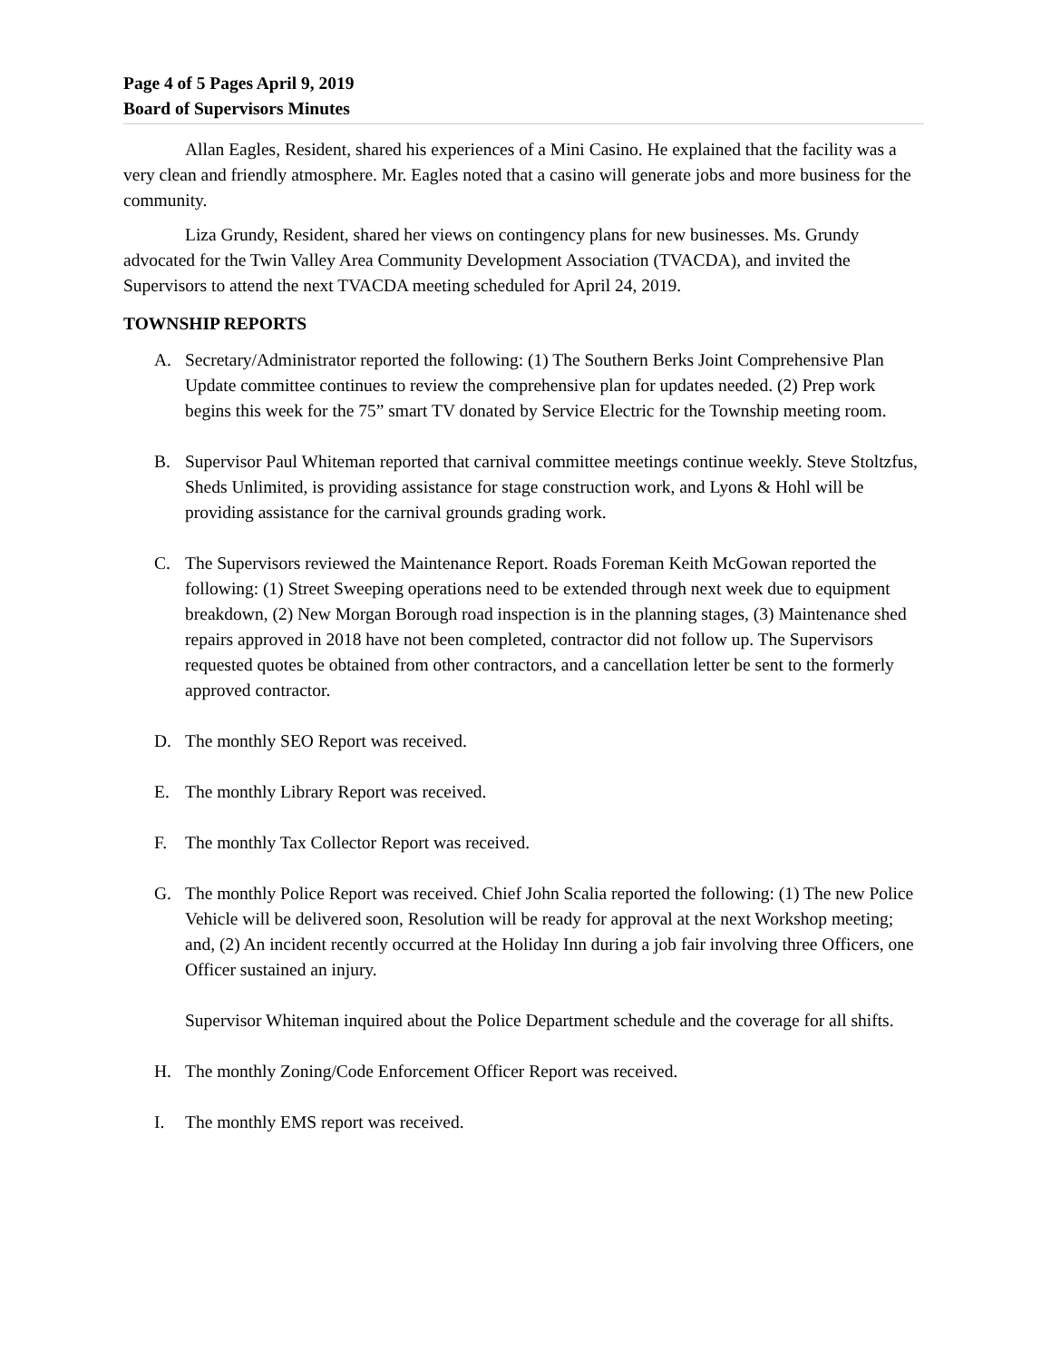Page 4 of 5 Pages April 9, 2019
Board of Supervisors Minutes
Allan Eagles, Resident, shared his experiences of a Mini Casino. He explained that the facility was a very clean and friendly atmosphere. Mr. Eagles noted that a casino will generate jobs and more business for the community.
Liza Grundy, Resident, shared her views on contingency plans for new businesses. Ms. Grundy advocated for the Twin Valley Area Community Development Association (TVACDA), and invited the Supervisors to attend the next TVACDA meeting scheduled for April 24, 2019.
TOWNSHIP REPORTS
A. Secretary/Administrator reported the following: (1) The Southern Berks Joint Comprehensive Plan Update committee continues to review the comprehensive plan for updates needed. (2) Prep work begins this week for the 75” smart TV donated by Service Electric for the Township meeting room.
B. Supervisor Paul Whiteman reported that carnival committee meetings continue weekly. Steve Stoltzfus, Sheds Unlimited, is providing assistance for stage construction work, and Lyons & Hohl will be providing assistance for the carnival grounds grading work.
C. The Supervisors reviewed the Maintenance Report. Roads Foreman Keith McGowan reported the following: (1) Street Sweeping operations need to be extended through next week due to equipment breakdown, (2) New Morgan Borough road inspection is in the planning stages, (3) Maintenance shed repairs approved in 2018 have not been completed, contractor did not follow up. The Supervisors requested quotes be obtained from other contractors, and a cancellation letter be sent to the formerly approved contractor.
D. The monthly SEO Report was received.
E. The monthly Library Report was received.
F. The monthly Tax Collector Report was received.
G. The monthly Police Report was received. Chief John Scalia reported the following: (1) The new Police Vehicle will be delivered soon, Resolution will be ready for approval at the next Workshop meeting; and, (2) An incident recently occurred at the Holiday Inn during a job fair involving three Officers, one Officer sustained an injury.
Supervisor Whiteman inquired about the Police Department schedule and the coverage for all shifts.
H. The monthly Zoning/Code Enforcement Officer Report was received.
I. The monthly EMS report was received.